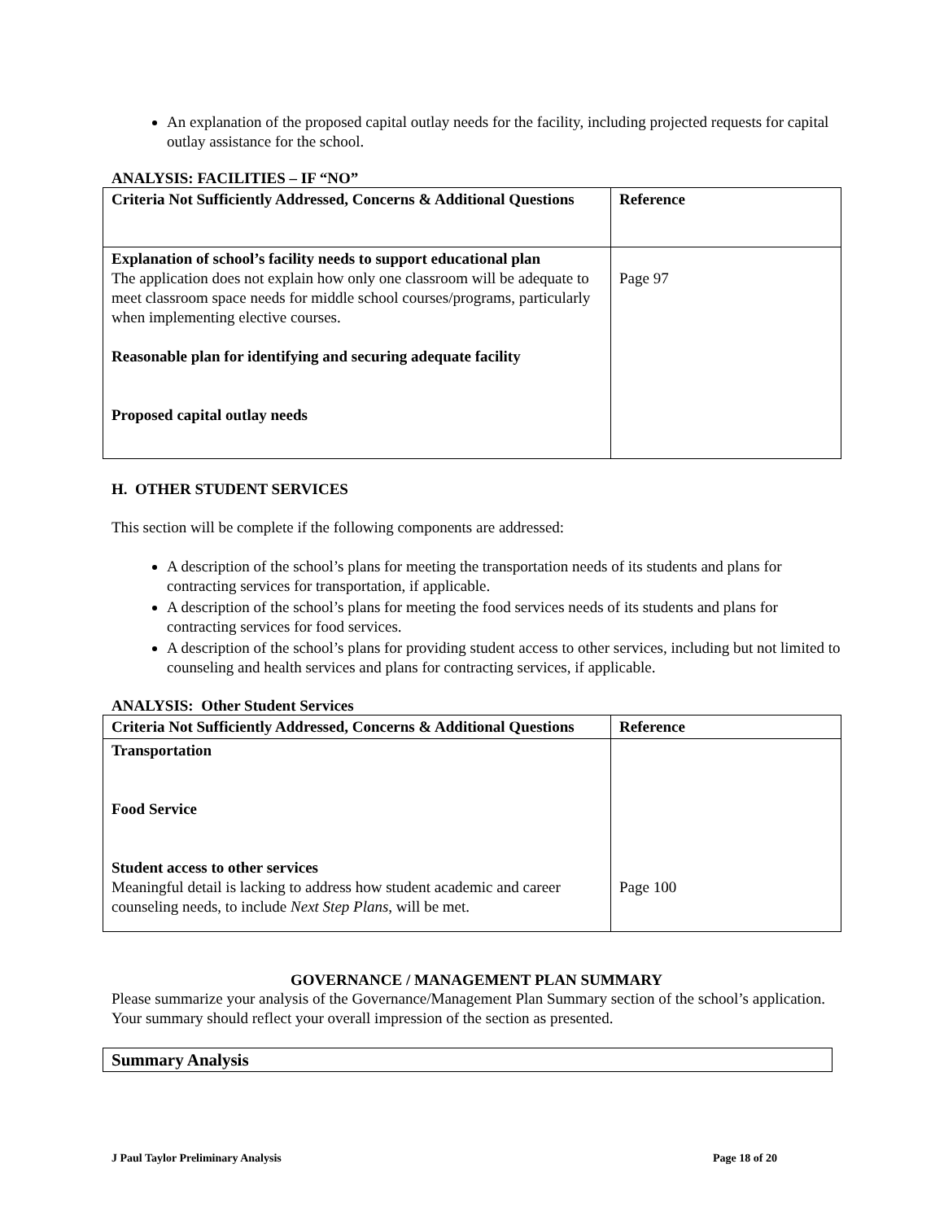An explanation of the proposed capital outlay needs for the facility, including projected requests for capital outlay assistance for the school.
ANALYSIS: FACILITIES – IF “NO”
| Criteria Not Sufficiently Addressed, Concerns & Additional Questions | Reference |
| Explanation of school’s facility needs to support educational plan The application does not explain how only one classroom will be adequate to meet classroom space needs for middle school courses/programs, particularly when implementing elective courses. Reasonable plan for identifying and securing adequate facility Proposed capital outlay needs | Page 97 |
H. OTHER STUDENT SERVICES
This section will be complete if the following components are addressed:
A description of the school’s plans for meeting the transportation needs of its students and plans for contracting services for transportation, if applicable.
A description of the school’s plans for meeting the food services needs of its students and plans for contracting services for food services.
A description of the school’s plans for providing student access to other services, including but not limited to counseling and health services and plans for contracting services, if applicable.
ANALYSIS: Other Student Services
| Criteria Not Sufficiently Addressed, Concerns & Additional Questions | Reference |
| Transportation Food Service Student access to other services Meaningful detail is lacking to address how student academic and career counseling needs, to include Next Step Plans , will be met. | Page 100 |
GOVERNANCE / MANAGEMENT PLAN SUMMARY
Please summarize your analysis of the Governance/Management Plan Summary section of the school’s application. Your summary should reflect your overall impression of the section as presented.
| Summary Analysis |
J Paul Taylor Preliminary Analysis Page 18 of 20